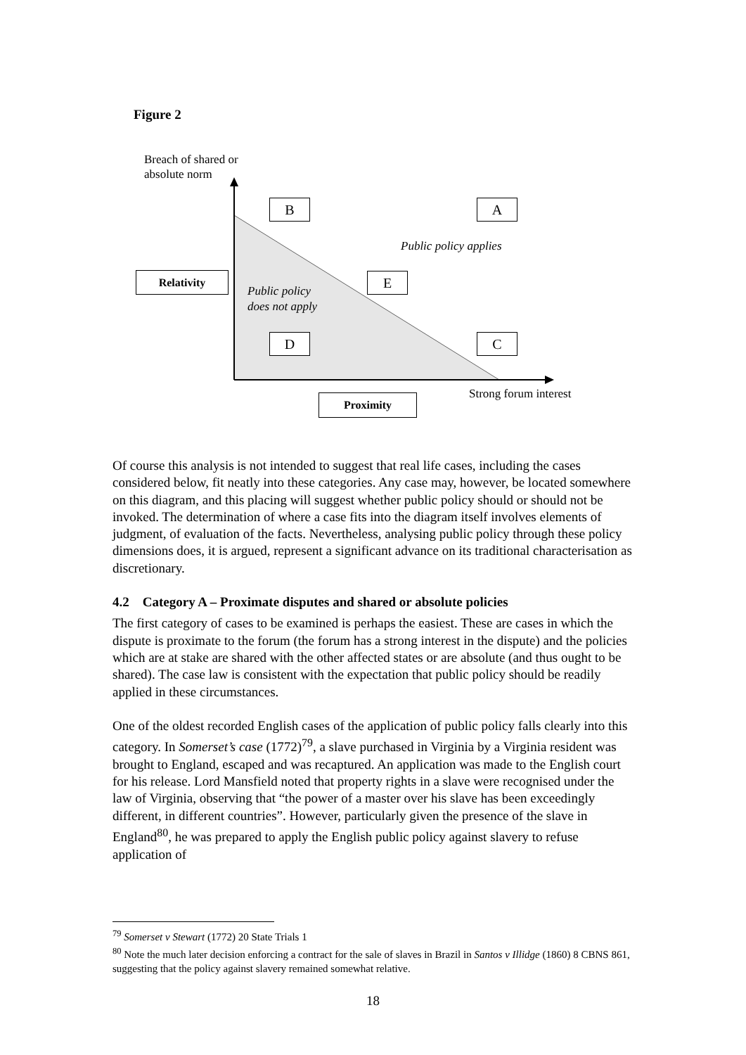Figure 2
Breach of shared or
absolute norm
B A
Public policy applies
Relativity
Public policy
does not apply
E
D C
Strong forum interest
Proximity
Of course this analysis is not intended to suggest that real life cases, including the cases considered below, fit neatly into these categories. Any case may, however, be located somewhere on this diagram, and this placing will suggest whether public policy should or should not be invoked. The determination of where a case fits into the diagram itself involves elements of judgment, of evaluation of the facts. Nevertheless, analysing public policy through these policy dimensions does, it is argued, represent a significant advance on its traditional characterisation as discretionary.
4.2 Category A – Proximate disputes and shared or absolute policies
The first category of cases to be examined is perhaps the easiest. These are cases in which the dispute is proximate to the forum (the forum has a strong interest in the dispute) and the policies which are at stake are shared with the other affected states or are absolute (and thus ought to be shared). The case law is consistent with the expectation that public policy should be readily applied in these circumstances.
One of the oldest recorded English cases of the application of public policy falls clearly into this category. In Somerset’s case (1772)<sup>79</sup>, a slave purchased in Virginia by a Virginia resident was brought to England, escaped and was recaptured. An application was made to the English court for his release. Lord Mansfield noted that property rights in a slave were recognised under the law of Virginia, observing that “the power of a master over his slave has been exceedingly different, in different countries”. However, particularly given the presence of the slave in England<sup>80</sup>, he was prepared to apply the English public policy against slavery to refuse application of
<sup>79</sup> Somerset v Stewart (1772) 20 State Trials 1
<sup>80</sup> Note the much later decision enforcing a contract for the sale of slaves in Brazil in Santos v Illidge (1860) 8 CBNS 861, suggesting that the policy against slavery remained somewhat relative.
18